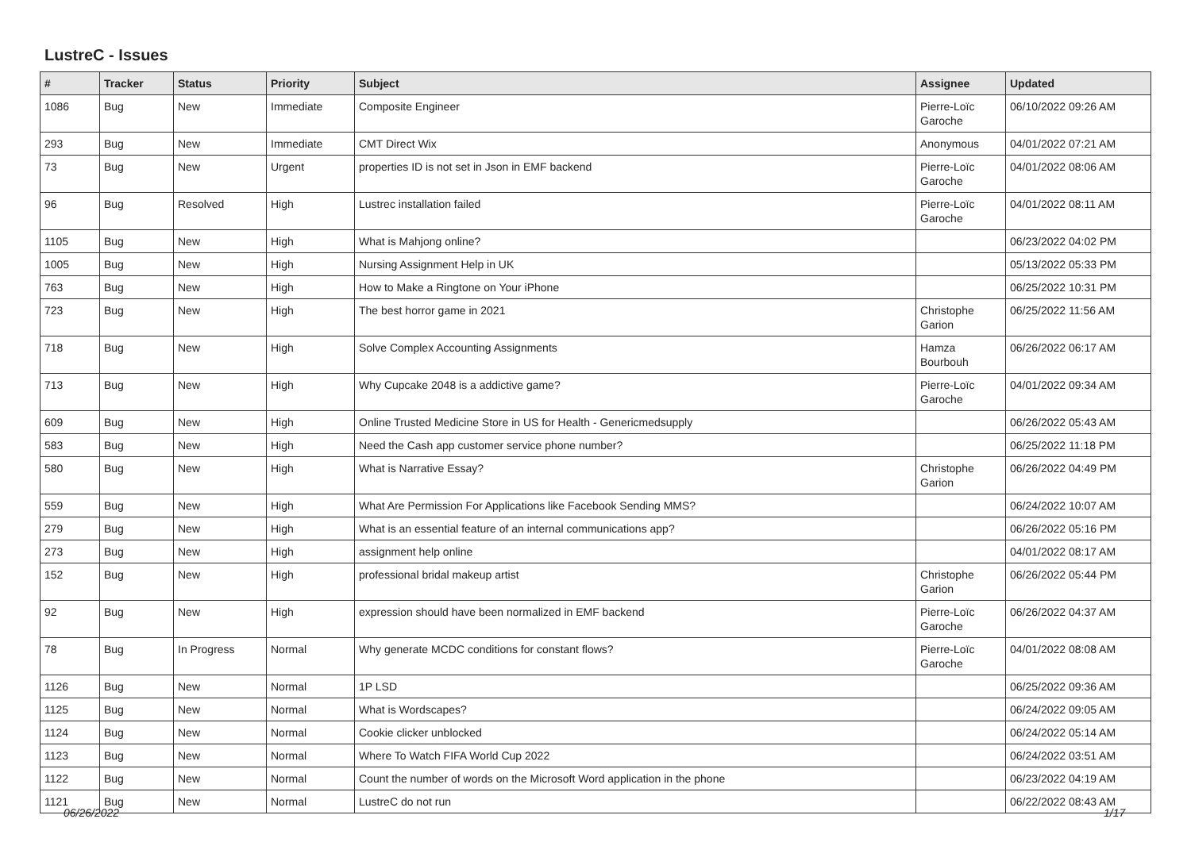LustreC - Issues
| # | Tracker | Status | Priority | Subject | Assignee | Updated |
| --- | --- | --- | --- | --- | --- | --- |
| 1086 | Bug | New | Immediate | Composite Engineer | Pierre-Loïc Garoche | 06/10/2022 09:26 AM |
| 293 | Bug | New | Immediate | CMT Direct Wix | Anonymous | 04/01/2022 07:21 AM |
| 73 | Bug | New | Urgent | properties ID is not set in Json in EMF backend | Pierre-Loïc Garoche | 04/01/2022 08:06 AM |
| 96 | Bug | Resolved | High | Lustrec installation failed | Pierre-Loïc Garoche | 04/01/2022 08:11 AM |
| 1105 | Bug | New | High | What is Mahjong online? | | 06/23/2022 04:02 PM |
| 1005 | Bug | New | High | Nursing Assignment Help in UK | | 05/13/2022 05:33 PM |
| 763 | Bug | New | High | How to Make a Ringtone on Your iPhone | | 06/25/2022 10:31 PM |
| 723 | Bug | New | High | The best horror game in 2021 | Christophe Garion | 06/25/2022 11:56 AM |
| 718 | Bug | New | High | Solve Complex Accounting Assignments | Hamza Bourbouh | 06/26/2022 06:17 AM |
| 713 | Bug | New | High | Why Cupcake 2048 is a addictive game? | Pierre-Loïc Garoche | 04/01/2022 09:34 AM |
| 609 | Bug | New | High | Online Trusted Medicine Store in US for Health - Genericmedsupply | | 06/26/2022 05:43 AM |
| 583 | Bug | New | High | Need the Cash app customer service phone number? | | 06/25/2022 11:18 PM |
| 580 | Bug | New | High | What is Narrative Essay? | Christophe Garion | 06/26/2022 04:49 PM |
| 559 | Bug | New | High | What Are Permission For Applications like Facebook Sending MMS? | | 06/24/2022 10:07 AM |
| 279 | Bug | New | High | What is an essential feature of an internal communications app? | | 06/26/2022 05:16 PM |
| 273 | Bug | New | High | assignment help online | | 04/01/2022 08:17 AM |
| 152 | Bug | New | High | professional bridal makeup artist | Christophe Garion | 06/26/2022 05:44 PM |
| 92 | Bug | New | High | expression should have been normalized in EMF backend | Pierre-Loïc Garoche | 06/26/2022 04:37 AM |
| 78 | Bug | In Progress | Normal | Why generate MCDC conditions for constant flows? | Pierre-Loïc Garoche | 04/01/2022 08:08 AM |
| 1126 | Bug | New | Normal | 1P LSD | | 06/25/2022 09:36 AM |
| 1125 | Bug | New | Normal | What is Wordscapes? | | 06/24/2022 09:05 AM |
| 1124 | Bug | New | Normal | Cookie clicker unblocked | | 06/24/2022 05:14 AM |
| 1123 | Bug | New | Normal | Where To Watch FIFA World Cup 2022 | | 06/24/2022 03:51 AM |
| 1122 | Bug | New | Normal | Count the number of words on the Microsoft Word application in the phone | | 06/23/2022 04:19 AM |
| 1121 | Bug | New | Normal | LustreC do not run | | 06/22/2022 08:43 AM |
06/26/2022 1/17